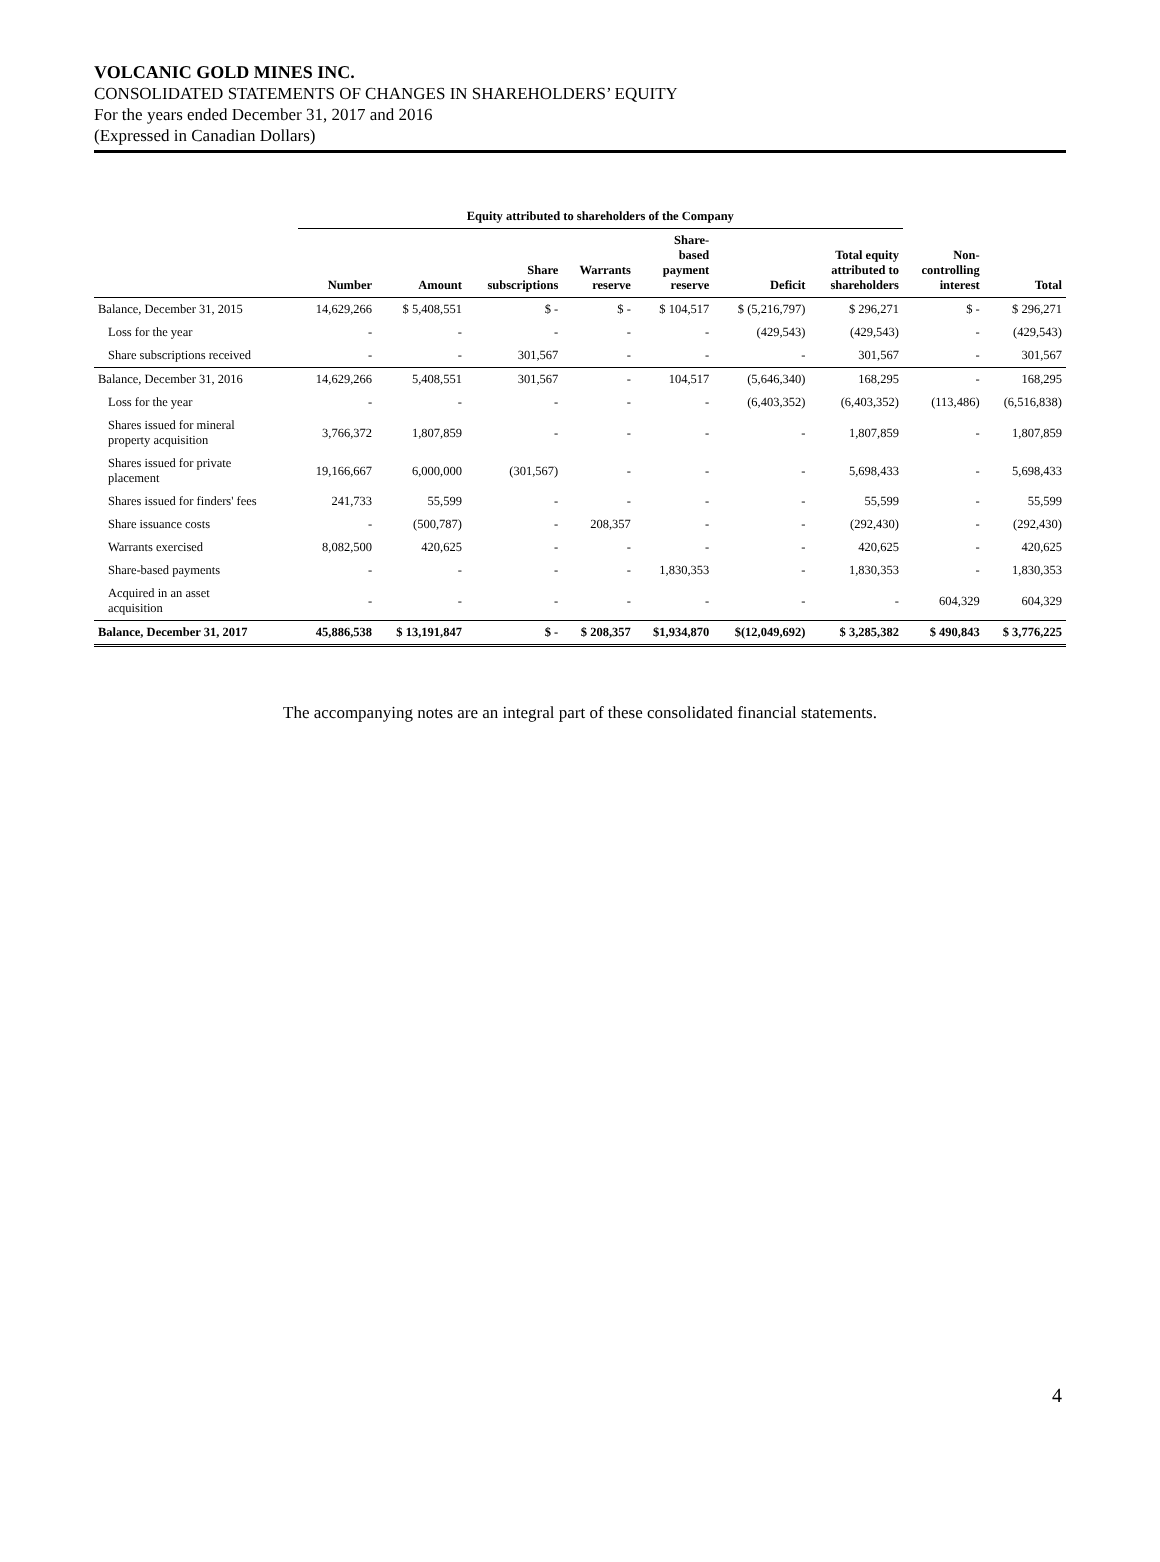VOLCANIC GOLD MINES INC.
CONSOLIDATED STATEMENTS OF CHANGES IN SHAREHOLDERS’ EQUITY
For the years ended December 31, 2017 and 2016
(Expressed in Canadian Dollars)
| | Equity attributed to shareholders of the Company | | | | | | | | |
| --- | --- | --- | --- | --- | --- | --- | --- | --- | --- |
| | Number | Amount | Share subscriptions | Warrants reserve | Share- based payment reserve | Deficit | Total equity attributed to shareholders | Non- controlling interest | Total |
| Balance, December 31, 2015 | 14,629,266 | $ 5,408,551 | $ - | $ - | $ 104,517 | $ (5,216,797) | $ 296,271 | $ - | $ 296,271 |
| Loss for the year | - | - | - | - | - | (429,543) | (429,543) | - | (429,543) |
| Share subscriptions received | - | - | 301,567 | - | - | - | 301,567 | - | 301,567 |
| Balance, December 31, 2016 | 14,629,266 | 5,408,551 | 301,567 | - | 104,517 | (5,646,340) | 168,295 | - | 168,295 |
| Loss for the year | - | - | - | - | - | (6,403,352) | (6,403,352) | (113,486) | (6,516,838) |
| Shares issued for mineral property acquisition | 3,766,372 | 1,807,859 | - | - | - | - | 1,807,859 | - | 1,807,859 |
| Shares issued for private placement | 19,166,667 | 6,000,000 | (301,567) | - | - | - | 5,698,433 | - | 5,698,433 |
| Shares issued for finders' fees | 241,733 | 55,599 | - | - | - | - | 55,599 | - | 55,599 |
| Share issuance costs | - | (500,787) | - | 208,357 | - | - | (292,430) | - | (292,430) |
| Warrants exercised | 8,082,500 | 420,625 | - | - | - | - | 420,625 | - | 420,625 |
| Share-based payments | - | - | - | - | 1,830,353 | - | 1,830,353 | - | 1,830,353 |
| Acquired in an asset acquisition | - | - | - | - | - | - | - | 604,329 | 604,329 |
| Balance, December 31, 2017 | 45,886,538 | $ 13,191,847 | $ - | $ 208,357 | $1,934,870 | $(12,049,692) | $ 3,285,382 | $ 490,843 | $ 3,776,225 |
The accompanying notes are an integral part of these consolidated financial statements.
4